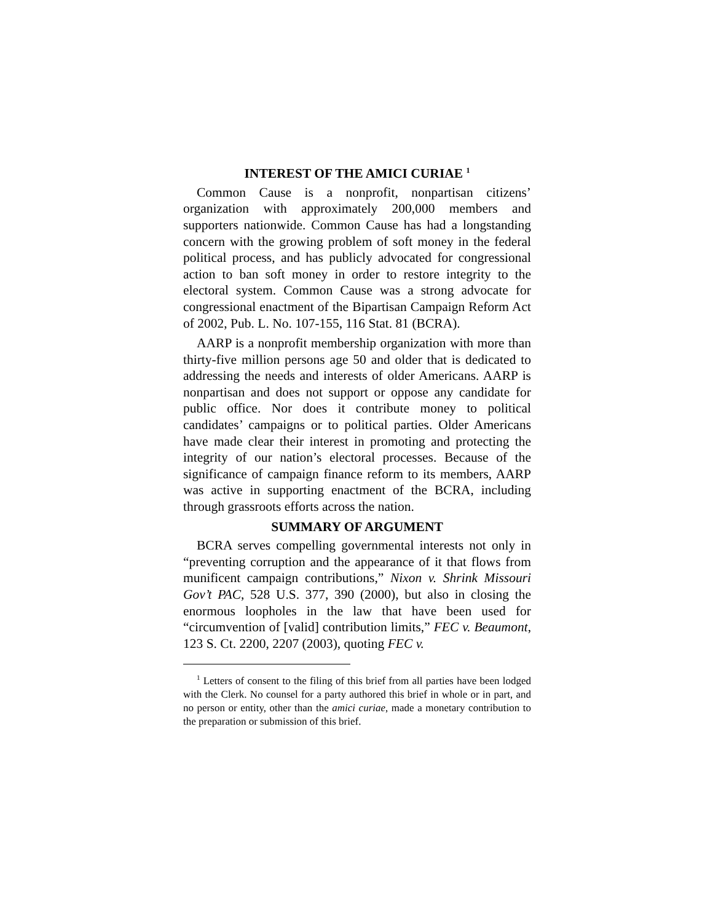INTEREST OF THE AMICI CURIAE <sup>1</sup>
Common Cause is a nonprofit, nonpartisan citizens’ organization with approximately 200,000 members and supporters nationwide. Common Cause has had a longstanding concern with the growing problem of soft money in the federal political process, and has publicly advocated for congressional action to ban soft money in order to restore integrity to the electoral system. Common Cause was a strong advocate for congressional enactment of the Bipartisan Campaign Reform Act of 2002, Pub. L. No. 107-155, 116 Stat. 81 (BCRA).
AARP is a nonprofit membership organization with more than thirty-five million persons age 50 and older that is dedicated to addressing the needs and interests of older Americans. AARP is nonpartisan and does not support or oppose any candidate for public office. Nor does it contribute money to political candidates’ campaigns or to political parties. Older Americans have made clear their interest in promoting and protecting the integrity of our nation’s electoral processes. Because of the significance of campaign finance reform to its members, AARP was active in supporting enactment of the BCRA, including through grassroots efforts across the nation.
SUMMARY OF ARGUMENT
BCRA serves compelling governmental interests not only in “preventing corruption and the appearance of it that flows from munificent campaign contributions,” Nixon v. Shrink Missouri Gov’t PAC, 528 U.S. 377, 390 (2000), but also in closing the enormous loopholes in the law that have been used for “circumvention of [valid] contribution limits,” FEC v. Beaumont, 123 S. Ct. 2200, 2207 (2003), quoting FEC v.
<sup>1</sup> Letters of consent to the filing of this brief from all parties have been lodged with the Clerk. No counsel for a party authored this brief in whole or in part, and no person or entity, other than the amici curiae, made a monetary contribution to the preparation or submission of this brief.